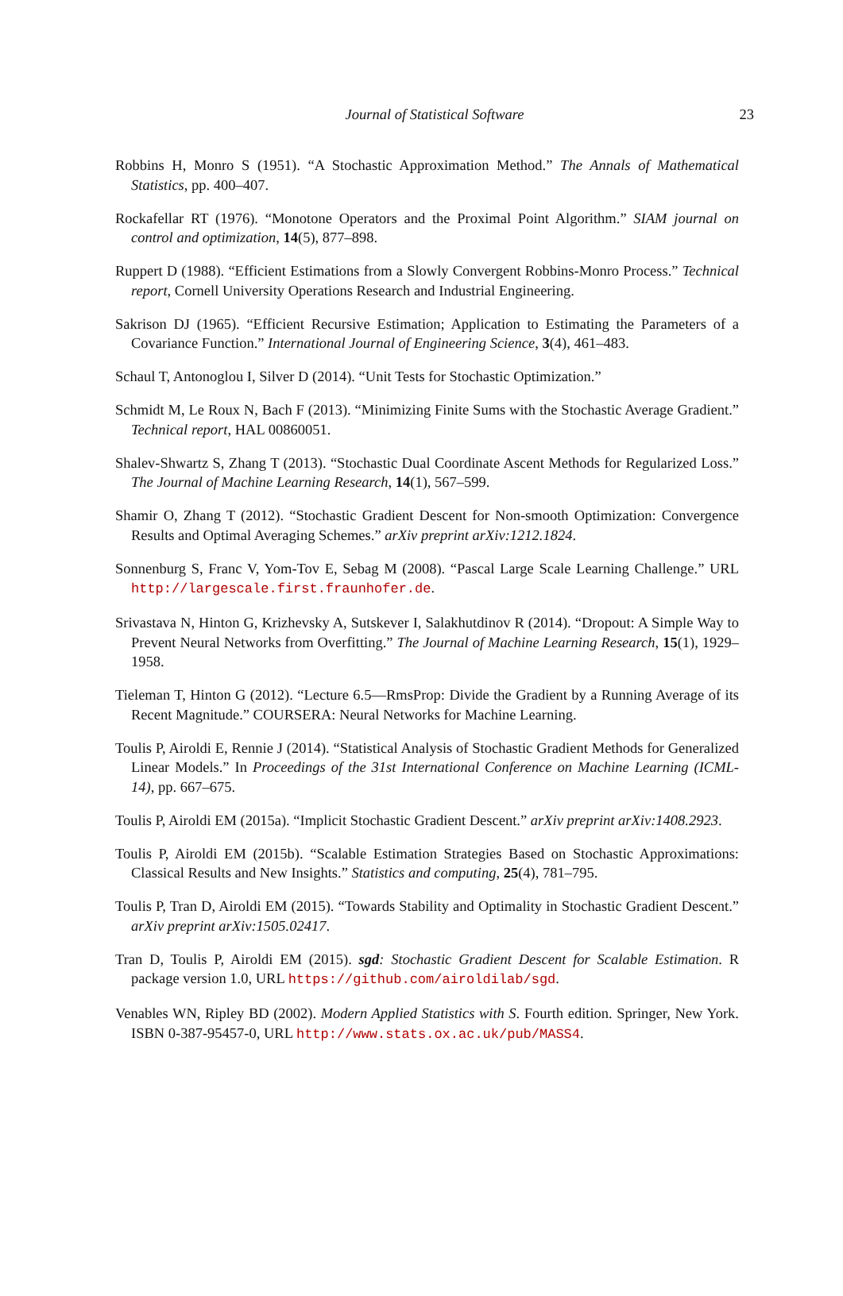Journal of Statistical Software 23
Robbins H, Monro S (1951). “A Stochastic Approximation Method.” The Annals of Mathematical Statistics, pp. 400–407.
Rockafellar RT (1976). “Monotone Operators and the Proximal Point Algorithm.” SIAM journal on control and optimization, 14(5), 877–898.
Ruppert D (1988). “Efficient Estimations from a Slowly Convergent Robbins-Monro Process.” Technical report, Cornell University Operations Research and Industrial Engineering.
Sakrison DJ (1965). “Efficient Recursive Estimation; Application to Estimating the Parameters of a Covariance Function.” International Journal of Engineering Science, 3(4), 461–483.
Schaul T, Antonoglou I, Silver D (2014). “Unit Tests for Stochastic Optimization.”
Schmidt M, Le Roux N, Bach F (2013). “Minimizing Finite Sums with the Stochastic Average Gradient.” Technical report, HAL 00860051.
Shalev-Shwartz S, Zhang T (2013). “Stochastic Dual Coordinate Ascent Methods for Regularized Loss.” The Journal of Machine Learning Research, 14(1), 567–599.
Shamir O, Zhang T (2012). “Stochastic Gradient Descent for Non-smooth Optimization: Convergence Results and Optimal Averaging Schemes.” arXiv preprint arXiv:1212.1824.
Sonnenburg S, Franc V, Yom-Tov E, Sebag M (2008). “Pascal Large Scale Learning Challenge.” URL http://largescale.first.fraunhofer.de.
Srivastava N, Hinton G, Krizhevsky A, Sutskever I, Salakhutdinov R (2014). “Dropout: A Simple Way to Prevent Neural Networks from Overfitting.” The Journal of Machine Learning Research, 15(1), 1929–1958.
Tieleman T, Hinton G (2012). “Lecture 6.5—RmsProp: Divide the Gradient by a Running Average of its Recent Magnitude.” COURSERA: Neural Networks for Machine Learning.
Toulis P, Airoldi E, Rennie J (2014). “Statistical Analysis of Stochastic Gradient Methods for Generalized Linear Models.” In Proceedings of the 31st International Conference on Machine Learning (ICML-14), pp. 667–675.
Toulis P, Airoldi EM (2015a). “Implicit Stochastic Gradient Descent.” arXiv preprint arXiv:1408.2923.
Toulis P, Airoldi EM (2015b). “Scalable Estimation Strategies Based on Stochastic Approximations: Classical Results and New Insights.” Statistics and computing, 25(4), 781–795.
Toulis P, Tran D, Airoldi EM (2015). “Towards Stability and Optimality in Stochastic Gradient Descent.” arXiv preprint arXiv:1505.02417.
Tran D, Toulis P, Airoldi EM (2015). sgd: Stochastic Gradient Descent for Scalable Estimation. R package version 1.0, URL https://github.com/airoldilab/sgd.
Venables WN, Ripley BD (2002). Modern Applied Statistics with S. Fourth edition. Springer, New York. ISBN 0-387-95457-0, URL http://www.stats.ox.ac.uk/pub/MASS4.